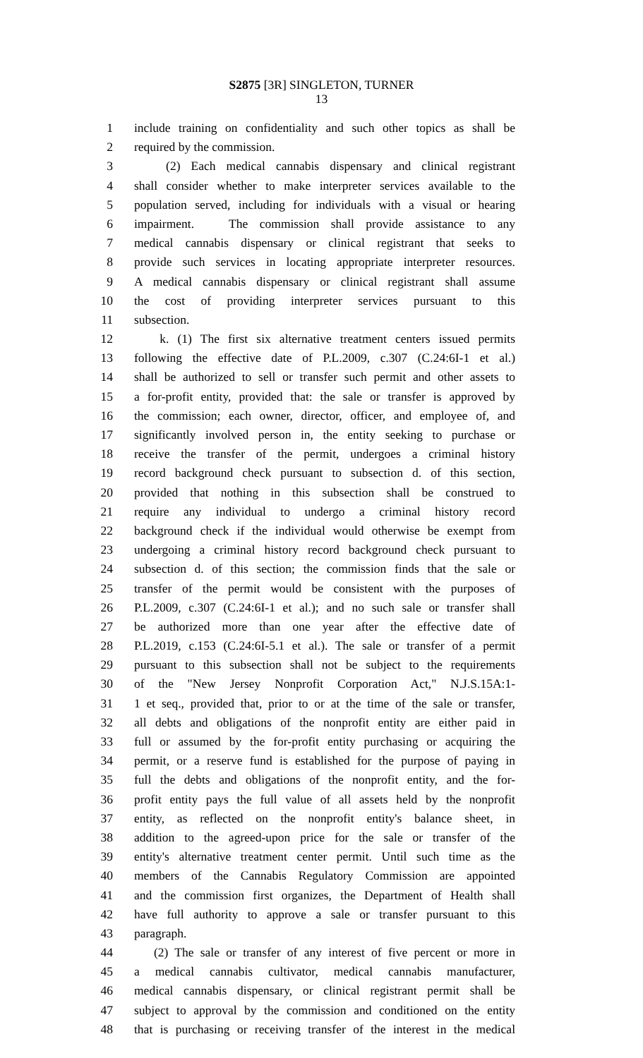S2875 [3R] SINGLETON, TURNER
13
1 include training on confidentiality and such other topics as shall be
2 required by the commission.
3 (2) Each medical cannabis dispensary and clinical registrant
4 shall consider whether to make interpreter services available to the
5 population served, including for individuals with a visual or hearing
6 impairment. The commission shall provide assistance to any
7 medical cannabis dispensary or clinical registrant that seeks to
8 provide such services in locating appropriate interpreter resources.
9 A medical cannabis dispensary or clinical registrant shall assume
10 the cost of providing interpreter services pursuant to this
11 subsection.
12 k. (1) The first six alternative treatment centers issued permits
13 following the effective date of P.L.2009, c.307 (C.24:6I-1 et al.)
14 shall be authorized to sell or transfer such permit and other assets to
15 a for-profit entity, provided that: the sale or transfer is approved by
16 the commission; each owner, director, officer, and employee of, and
17 significantly involved person in, the entity seeking to purchase or
18 receive the transfer of the permit, undergoes a criminal history
19 record background check pursuant to subsection d. of this section,
20 provided that nothing in this subsection shall be construed to
21 require any individual to undergo a criminal history record
22 background check if the individual would otherwise be exempt from
23 undergoing a criminal history record background check pursuant to
24 subsection d. of this section; the commission finds that the sale or
25 transfer of the permit would be consistent with the purposes of
26 P.L.2009, c.307 (C.24:6I-1 et al.); and no such sale or transfer shall
27 be authorized more than one year after the effective date of
28 P.L.2019, c.153 (C.24:6I-5.1 et al.). The sale or transfer of a permit
29 pursuant to this subsection shall not be subject to the requirements
30 of the "New Jersey Nonprofit Corporation Act," N.J.S.15A:1-
31 1 et seq., provided that, prior to or at the time of the sale or transfer,
32 all debts and obligations of the nonprofit entity are either paid in
33 full or assumed by the for-profit entity purchasing or acquiring the
34 permit, or a reserve fund is established for the purpose of paying in
35 full the debts and obligations of the nonprofit entity, and the for-
36 profit entity pays the full value of all assets held by the nonprofit
37 entity, as reflected on the nonprofit entity's balance sheet, in
38 addition to the agreed-upon price for the sale or transfer of the
39 entity's alternative treatment center permit. Until such time as the
40 members of the Cannabis Regulatory Commission are appointed
41 and the commission first organizes, the Department of Health shall
42 have full authority to approve a sale or transfer pursuant to this
43 paragraph.
44 (2) The sale or transfer of any interest of five percent or more in
45 a medical cannabis cultivator, medical cannabis manufacturer,
46 medical cannabis dispensary, or clinical registrant permit shall be
47 subject to approval by the commission and conditioned on the entity
48 that is purchasing or receiving transfer of the interest in the medical